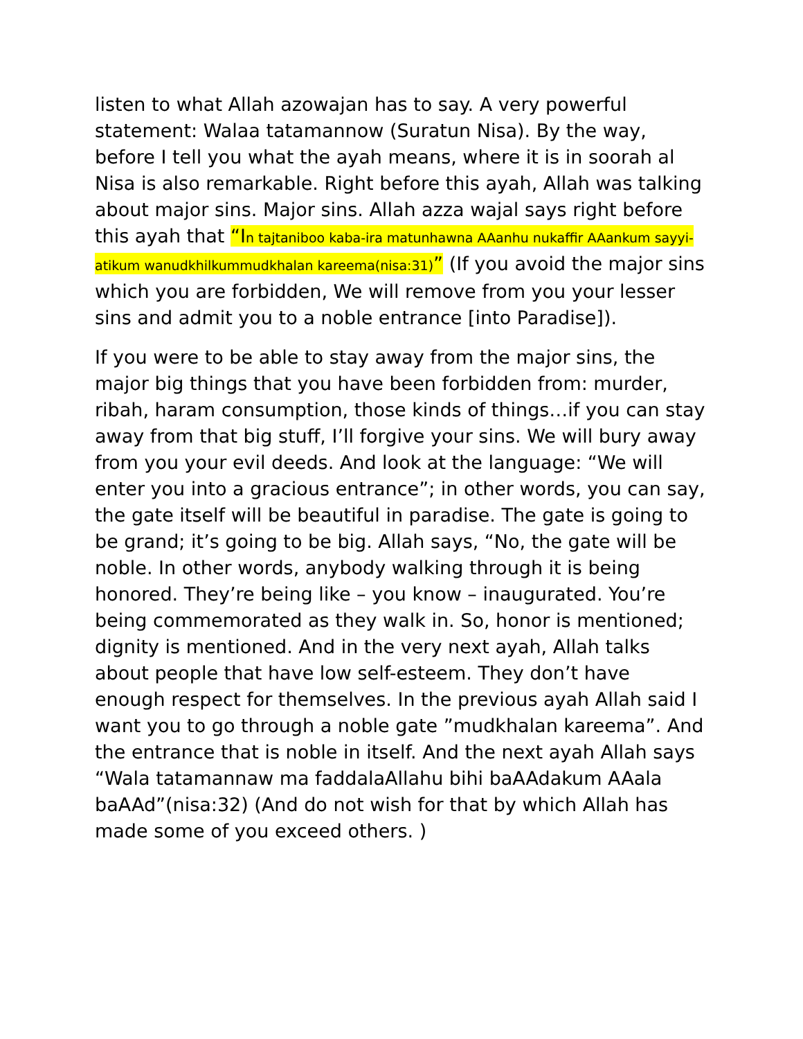listen to what Allah azowajan has to say. A very powerful statement: Walaa tatamannow (Suratun Nisa). By the way, before I tell you what the ayah means, where it is in soorah al Nisa is also remarkable. Right before this ayah, Allah was talking about major sins. Major sins. Allah azza wajal says right before this ayah that “In tajtaniboo kaba-ira matunhawna AAanhu nukaffir AAankum sayyi-atikum wanudkhilkummudkhalan kareema(nisa:31)” (If you avoid the major sins which you are forbidden, We will remove from you your lesser sins and admit you to a noble entrance [into Paradise]).
If you were to be able to stay away from the major sins, the major big things that you have been forbidden from: murder, ribah, haram consumption, those kinds of things…if you can stay away from that big stuff, I’ll forgive your sins. We will bury away from you your evil deeds. And look at the language: “We will enter you into a gracious entrance”; in other words, you can say, the gate itself will be beautiful in paradise. The gate is going to be grand; it’s going to be big. Allah says, “No, the gate will be noble. In other words, anybody walking through it is being honored. They’re being like – you know – inaugurated. You’re being commemorated as they walk in. So, honor is mentioned; dignity is mentioned. And in the very next ayah, Allah talks about people that have low self-esteem. They don’t have enough respect for themselves. In the previous ayah Allah said I want you to go through a noble gate ”mudkhalan kareema”. And the entrance that is noble in itself. And the next ayah Allah says “Wala tatamannaw ma faddalaAllahu bihi baAAdakum AAala baAAd”(nisa:32) (And do not wish for that by which Allah has made some of you exceed others. )